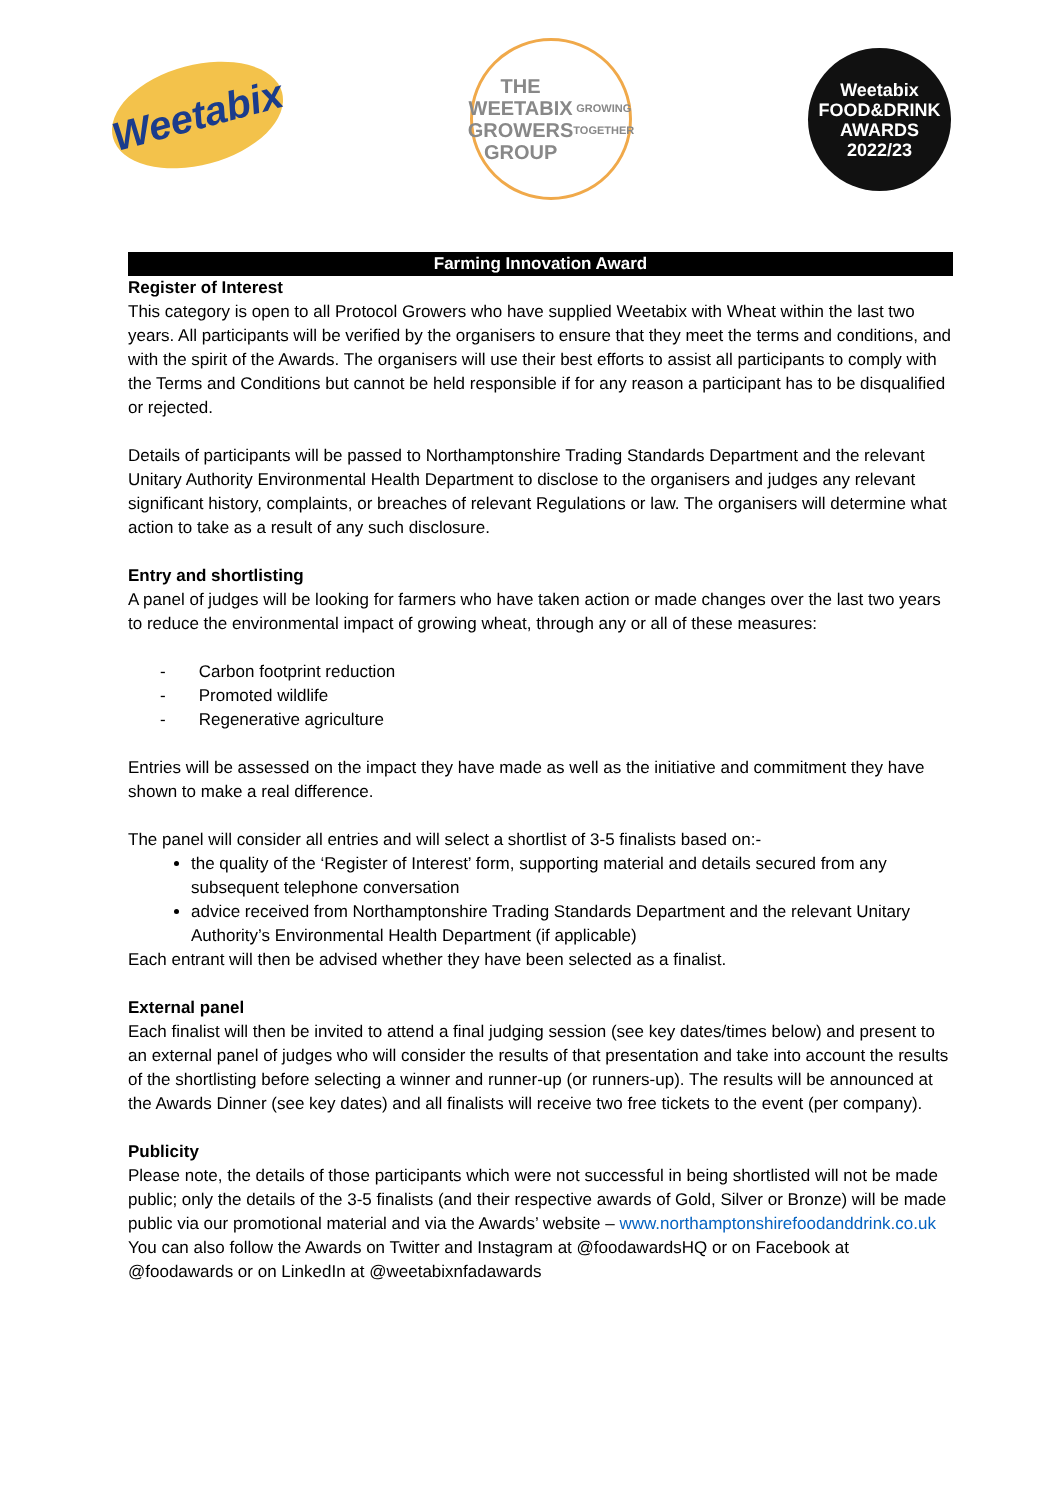Weetabix
THE
WEETABIX
GROWERS
GROUP
GROWING TOGETHER
Weetabix
FOOD&DRINK
AWARDS
2022/23
Farming Innovation Award
Register of Interest
This category is open to all Protocol Growers who have supplied Weetabix with Wheat within the last two years. All participants will be verified by the organisers to ensure that they meet the terms and conditions, and with the spirit of the Awards. The organisers will use their best efforts to assist all participants to comply with the Terms and Conditions but cannot be held responsible if for any reason a participant has to be disqualified or rejected.
Details of participants will be passed to Northamptonshire Trading Standards Department and the relevant Unitary Authority Environmental Health Department to disclose to the organisers and judges any relevant significant history, complaints, or breaches of relevant Regulations or law. The organisers will determine what action to take as a result of any such disclosure.
Entry and shortlisting
A panel of judges will be looking for farmers who have taken action or made changes over the last two years to reduce the environmental impact of growing wheat, through any or all of these measures:
- Carbon footprint reduction
- Promoted wildlife
- Regenerative agriculture
Entries will be assessed on the impact they have made as well as the initiative and commitment they have shown to make a real difference.
The panel will consider all entries and will select a shortlist of 3-5 finalists based on:-
the quality of the ‘Register of Interest’ form, supporting material and details secured from any subsequent telephone conversation
advice received from Northamptonshire Trading Standards Department and the relevant Unitary Authority’s Environmental Health Department (if applicable)
Each entrant will then be advised whether they have been selected as a finalist.
External panel
Each finalist will then be invited to attend a final judging session (see key dates/times below) and present to an external panel of judges who will consider the results of that presentation and take into account the results of the shortlisting before selecting a winner and runner-up (or runners-up). The results will be announced at the Awards Dinner (see key dates) and all finalists will receive two free tickets to the event (per company).
Publicity
Please note, the details of those participants which were not successful in being shortlisted will not be made public; only the details of the 3-5 finalists (and their respective awards of Gold, Silver or Bronze) will be made public via our promotional material and via the Awards’ website – www.northamptonshirefoodanddrink.co.uk You can also follow the Awards on Twitter and Instagram at @foodawardsHQ or on Facebook at @foodawards or on LinkedIn at @weetabixnfadawards